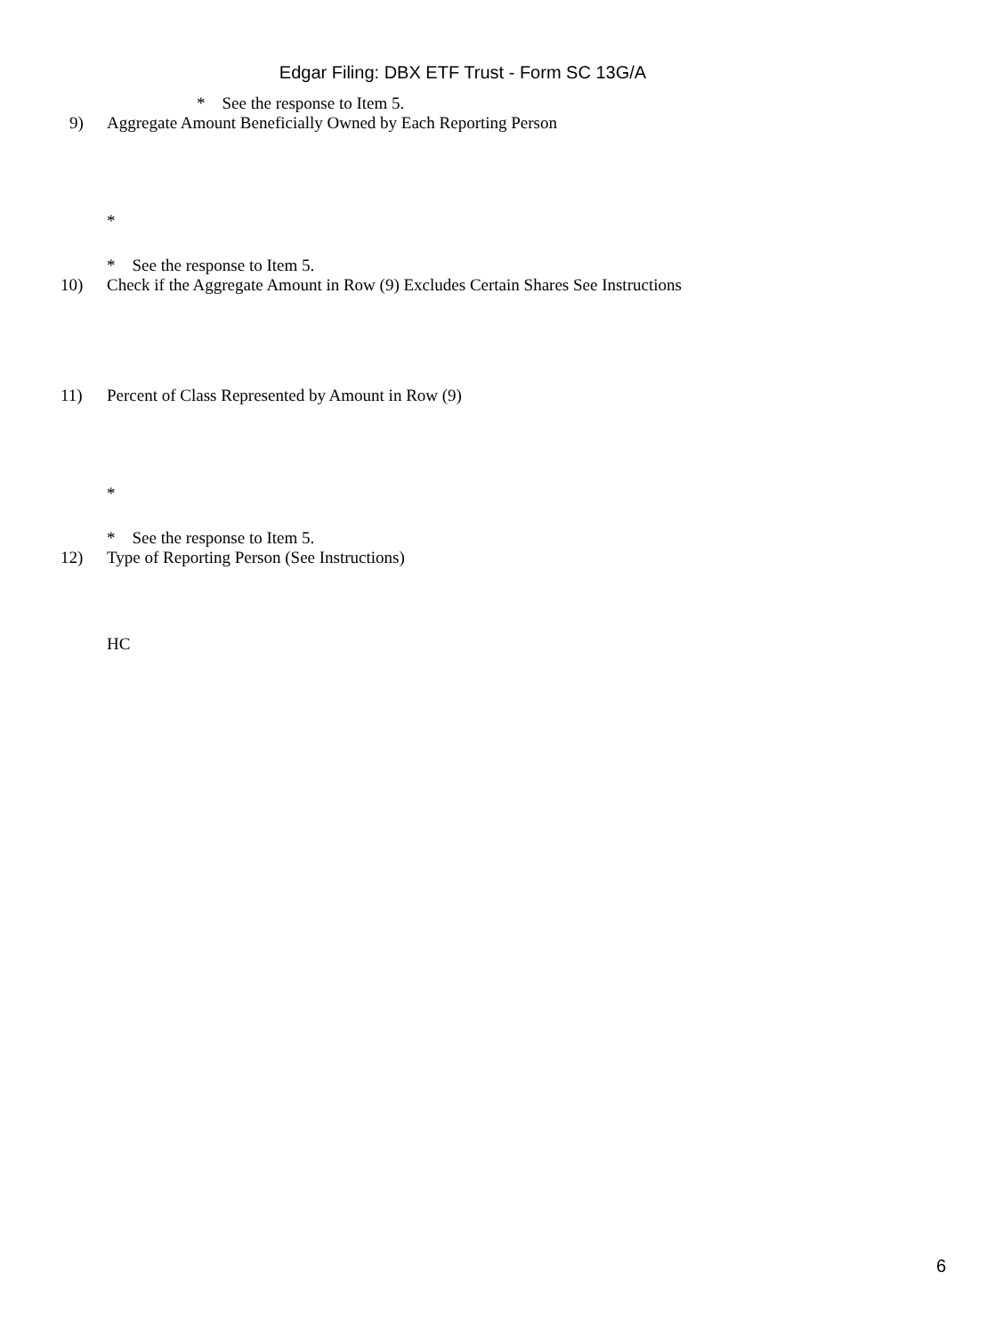Edgar Filing: DBX ETF Trust - Form SC 13G/A
* See the response to Item 5.
9) Aggregate Amount Beneficially Owned by Each Reporting Person
*
* See the response to Item 5.
10) Check if the Aggregate Amount in Row (9) Excludes Certain Shares See Instructions
11) Percent of Class Represented by Amount in Row (9)
*
* See the response to Item 5.
12) Type of Reporting Person (See Instructions)
HC
6